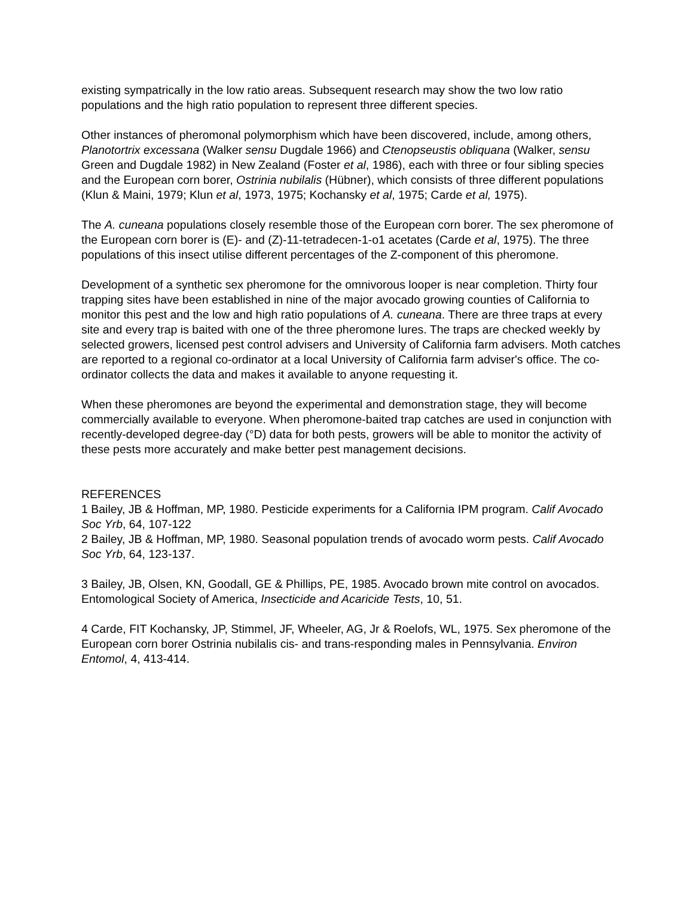existing sympatrically in the low ratio areas. Subsequent research may show the two low ratio populations and the high ratio population to represent three different species.
Other instances of pheromonal polymorphism which have been discovered, include, among others, Planotortrix excessana (Walker sensu Dugdale 1966) and Ctenopseustis obliquana (Walker, sensu Green and Dugdale 1982) in New Zealand (Foster et al, 1986), each with three or four sibling species and the European corn borer, Ostrinia nubilalis (Hübner), which consists of three different populations (Klun & Maini, 1979; Klun et al, 1973, 1975; Kochansky et al, 1975; Carde et al, 1975).
The A. cuneana populations closely resemble those of the European corn borer. The sex pheromone of the European corn borer is (E)- and (Z)-11-tetradecen-1-o1 acetates (Carde et al, 1975). The three populations of this insect utilise different percentages of the Z-component of this pheromone.
Development of a synthetic sex pheromone for the omnivorous looper is near completion. Thirty four trapping sites have been established in nine of the major avocado growing counties of California to monitor this pest and the low and high ratio populations of A. cuneana. There are three traps at every site and every trap is baited with one of the three pheromone lures. The traps are checked weekly by selected growers, licensed pest control advisers and University of California farm advisers. Moth catches are reported to a regional co-ordinator at a local University of California farm adviser's office. The co-ordinator collects the data and makes it available to anyone requesting it.
When these pheromones are beyond the experimental and demonstration stage, they will become commercially available to everyone. When pheromone-baited trap catches are used in conjunction with recently-developed degree-day (°D) data for both pests, growers will be able to monitor the activity of these pests more accurately and make better pest management decisions.
REFERENCES
1 Bailey, JB & Hoffman, MP, 1980. Pesticide experiments for a California IPM program. Calif Avocado Soc Yrb, 64, 107-122
2 Bailey, JB & Hoffman, MP, 1980. Seasonal population trends of avocado worm pests. Calif Avocado Soc Yrb, 64, 123-137.
3 Bailey, JB, Olsen, KN, Goodall, GE & Phillips, PE, 1985. Avocado brown mite control on avocados. Entomological Society of America, Insecticide and Acaricide Tests, 10, 51.
4 Carde, FIT Kochansky, JP, Stimmel, JF, Wheeler, AG, Jr & Roelofs, WL, 1975. Sex pheromone of the European corn borer Ostrinia nubilalis cis- and trans-responding males in Pennsylvania. Environ Entomol, 4, 413-414.